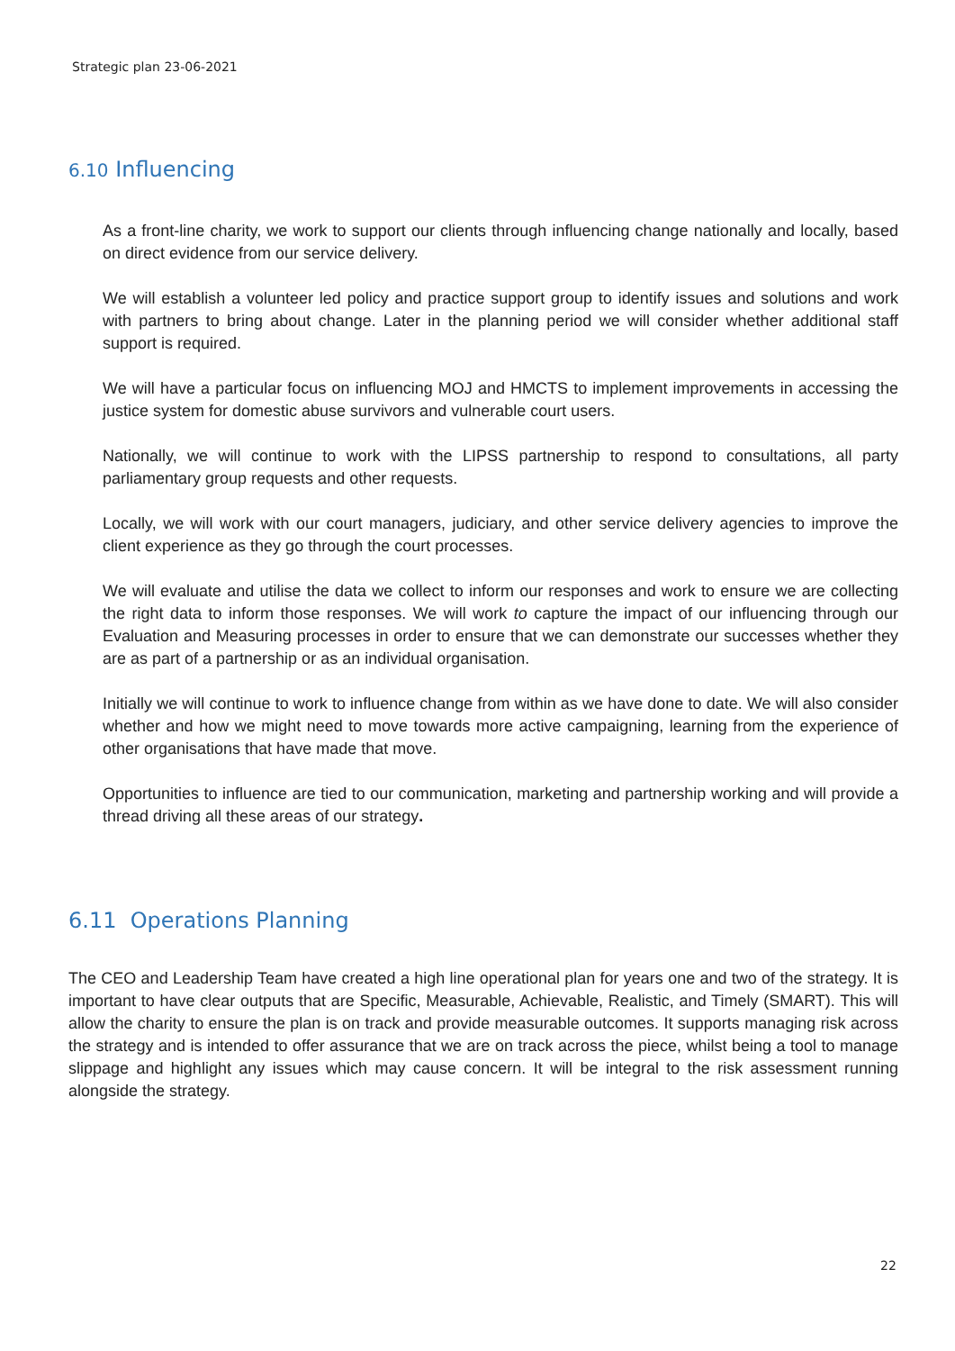Strategic plan 23-06-2021
6.10 Influencing
As a front-line charity, we work to support our clients through influencing change nationally and locally, based on direct evidence from our service delivery.
We will establish a volunteer led policy and practice support group to identify issues and solutions and work with partners to bring about change. Later in the planning period we will consider whether additional staff support is required.
We will have a particular focus on influencing MOJ and HMCTS to implement improvements in accessing the justice system for domestic abuse survivors and vulnerable court users.
Nationally, we will continue to work with the LIPSS partnership to respond to consultations, all party parliamentary group requests and other requests.
Locally, we will work with our court managers, judiciary, and other service delivery agencies to improve the client experience as they go through the court processes.
We will evaluate and utilise the data we collect to inform our responses and work to ensure we are collecting the right data to inform those responses. We will work to capture the impact of our influencing through our Evaluation and Measuring processes in order to ensure that we can demonstrate our successes whether they are as part of a partnership or as an individual organisation.
Initially we will continue to work to influence change from within as we have done to date. We will also consider whether and how we might need to move towards more active campaigning, learning from the experience of other organisations that have made that move.
Opportunities to influence are tied to our communication, marketing and partnership working and will provide a thread driving all these areas of our strategy.
6.11 Operations Planning
The CEO and Leadership Team have created a high line operational plan for years one and two of the strategy. It is important to have clear outputs that are Specific, Measurable, Achievable, Realistic, and Timely (SMART). This will allow the charity to ensure the plan is on track and provide measurable outcomes. It supports managing risk across the strategy and is intended to offer assurance that we are on track across the piece, whilst being a tool to manage slippage and highlight any issues which may cause concern. It will be integral to the risk assessment running alongside the strategy.
22